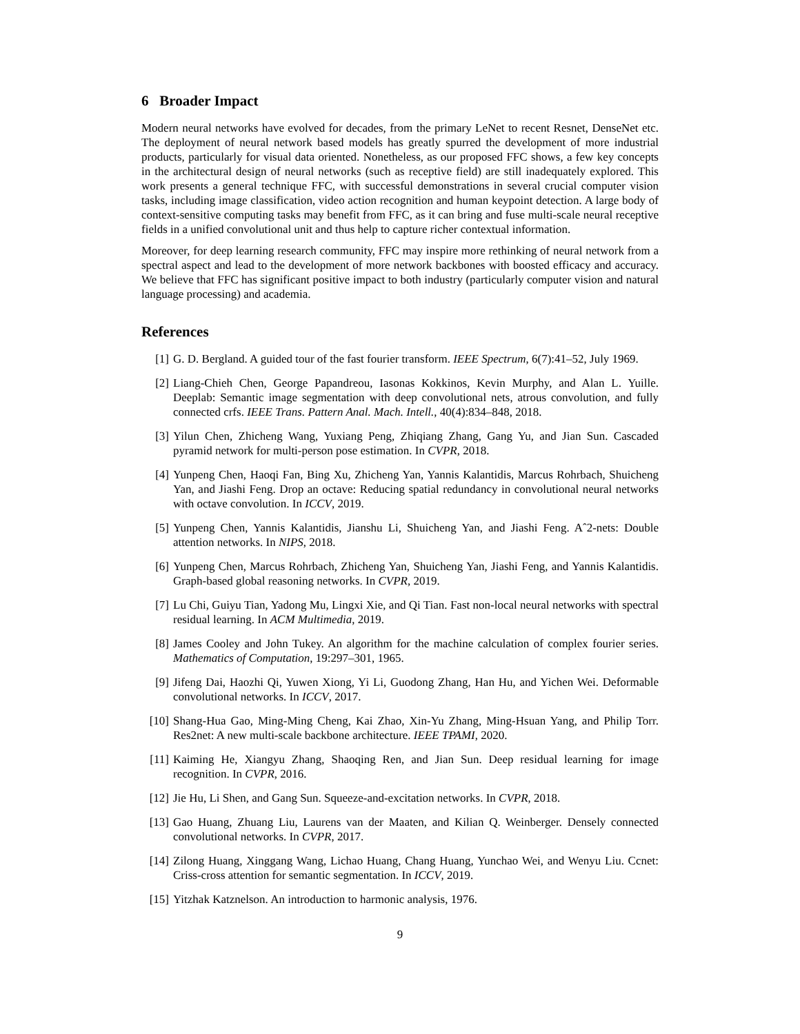6 Broader Impact
Modern neural networks have evolved for decades, from the primary LeNet to recent Resnet, DenseNet etc. The deployment of neural network based models has greatly spurred the development of more industrial products, particularly for visual data oriented. Nonetheless, as our proposed FFC shows, a few key concepts in the architectural design of neural networks (such as receptive field) are still inadequately explored. This work presents a general technique FFC, with successful demonstrations in several crucial computer vision tasks, including image classification, video action recognition and human keypoint detection. A large body of context-sensitive computing tasks may benefit from FFC, as it can bring and fuse multi-scale neural receptive fields in a unified convolutional unit and thus help to capture richer contextual information.
Moreover, for deep learning research community, FFC may inspire more rethinking of neural network from a spectral aspect and lead to the development of more network backbones with boosted efficacy and accuracy. We believe that FFC has significant positive impact to both industry (particularly computer vision and natural language processing) and academia.
References
[1] G. D. Bergland. A guided tour of the fast fourier transform. IEEE Spectrum, 6(7):41–52, July 1969.
[2] Liang-Chieh Chen, George Papandreou, Iasonas Kokkinos, Kevin Murphy, and Alan L. Yuille. Deeplab: Semantic image segmentation with deep convolutional nets, atrous convolution, and fully connected crfs. IEEE Trans. Pattern Anal. Mach. Intell., 40(4):834–848, 2018.
[3] Yilun Chen, Zhicheng Wang, Yuxiang Peng, Zhiqiang Zhang, Gang Yu, and Jian Sun. Cascaded pyramid network for multi-person pose estimation. In CVPR, 2018.
[4] Yunpeng Chen, Haoqi Fan, Bing Xu, Zhicheng Yan, Yannis Kalantidis, Marcus Rohrbach, Shuicheng Yan, and Jiashi Feng. Drop an octave: Reducing spatial redundancy in convolutional neural networks with octave convolution. In ICCV, 2019.
[5] Yunpeng Chen, Yannis Kalantidis, Jianshu Li, Shuicheng Yan, and Jiashi Feng. Aˆ2-nets: Double attention networks. In NIPS, 2018.
[6] Yunpeng Chen, Marcus Rohrbach, Zhicheng Yan, Shuicheng Yan, Jiashi Feng, and Yannis Kalantidis. Graph-based global reasoning networks. In CVPR, 2019.
[7] Lu Chi, Guiyu Tian, Yadong Mu, Lingxi Xie, and Qi Tian. Fast non-local neural networks with spectral residual learning. In ACM Multimedia, 2019.
[8] James Cooley and John Tukey. An algorithm for the machine calculation of complex fourier series. Mathematics of Computation, 19:297–301, 1965.
[9] Jifeng Dai, Haozhi Qi, Yuwen Xiong, Yi Li, Guodong Zhang, Han Hu, and Yichen Wei. Deformable convolutional networks. In ICCV, 2017.
[10] Shang-Hua Gao, Ming-Ming Cheng, Kai Zhao, Xin-Yu Zhang, Ming-Hsuan Yang, and Philip Torr. Res2net: A new multi-scale backbone architecture. IEEE TPAMI, 2020.
[11] Kaiming He, Xiangyu Zhang, Shaoqing Ren, and Jian Sun. Deep residual learning for image recognition. In CVPR, 2016.
[12] Jie Hu, Li Shen, and Gang Sun. Squeeze-and-excitation networks. In CVPR, 2018.
[13] Gao Huang, Zhuang Liu, Laurens van der Maaten, and Kilian Q. Weinberger. Densely connected convolutional networks. In CVPR, 2017.
[14] Zilong Huang, Xinggang Wang, Lichao Huang, Chang Huang, Yunchao Wei, and Wenyu Liu. Ccnet: Criss-cross attention for semantic segmentation. In ICCV, 2019.
[15] Yitzhak Katznelson. An introduction to harmonic analysis, 1976.
9